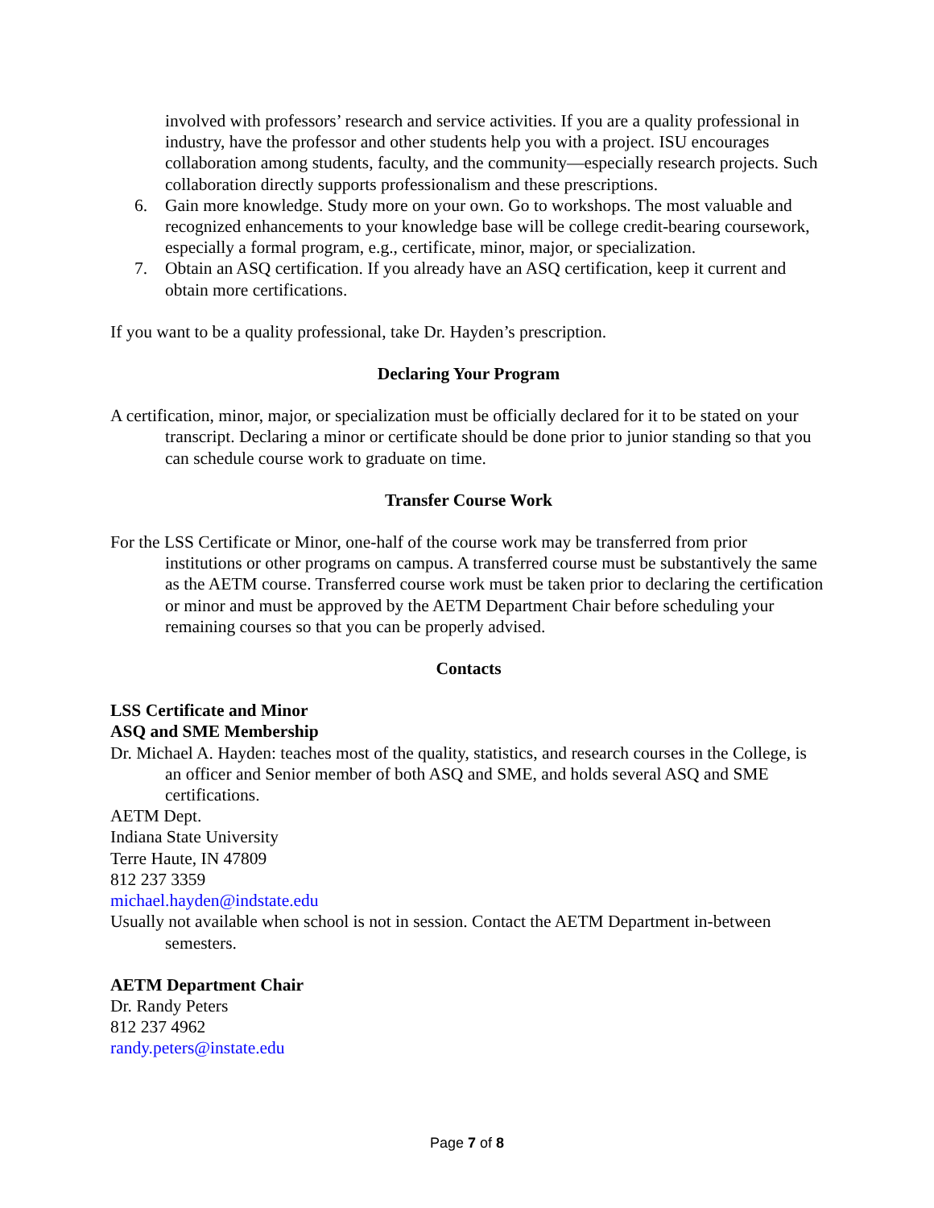involved with professors’ research and service activities. If you are a quality professional in industry, have the professor and other students help you with a project. ISU encourages collaboration among students, faculty, and the community—especially research projects. Such collaboration directly supports professionalism and these prescriptions.
6. Gain more knowledge. Study more on your own. Go to workshops. The most valuable and recognized enhancements to your knowledge base will be college credit-bearing coursework, especially a formal program, e.g., certificate, minor, major, or specialization.
7. Obtain an ASQ certification. If you already have an ASQ certification, keep it current and obtain more certifications.
If you want to be a quality professional, take Dr. Hayden’s prescription.
Declaring Your Program
A certification, minor, major, or specialization must be officially declared for it to be stated on your transcript. Declaring a minor or certificate should be done prior to junior standing so that you can schedule course work to graduate on time.
Transfer Course Work
For the LSS Certificate or Minor, one-half of the course work may be transferred from prior institutions or other programs on campus. A transferred course must be substantively the same as the AETM course. Transferred course work must be taken prior to declaring the certification or minor and must be approved by the AETM Department Chair before scheduling your remaining courses so that you can be properly advised.
Contacts
LSS Certificate and Minor
ASQ and SME Membership
Dr. Michael A. Hayden: teaches most of the quality, statistics, and research courses in the College, is an officer and Senior member of both ASQ and SME, and holds several ASQ and SME certifications.
AETM Dept.
Indiana State University
Terre Haute, IN 47809
812 237 3359
michael.hayden@indstate.edu
Usually not available when school is not in session. Contact the AETM Department in-between semesters.
AETM Department Chair
Dr. Randy Peters
812 237 4962
randy.peters@instate.edu
Page 7 of 8